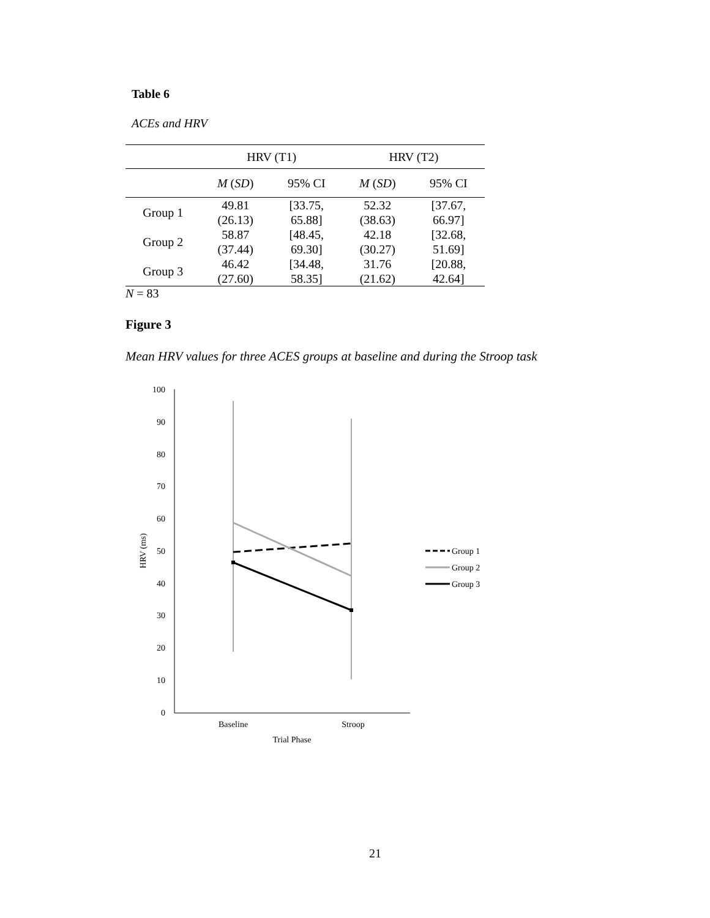Table 6
ACEs and HRV
| | HRV (T1) | | HRV (T2) | |
| --- | --- | --- | --- | --- |
| | M ( SD ) | 95% CI | M ( SD ) | 95% CI |
| Group 1 | 49.81 (26.13) | [33.75, 65.88] | 52.32 (38.63) | [37.67, 66.97] |
| Group 2 | 58.87 (37.44) | [48.45, 69.30] | 42.18 (30.27) | [32.68, 51.69] |
| Group 3 | 46.42 (27.60) | [34.48, 58.35] | 31.76 (21.62) | [20.88, 42.64] |
N = 83
Figure 3
Mean HRV values for three ACES groups at baseline and during the Stroop task
100
90
80
70
60
50
40
30
20
10
0
HRV (ms)
Baseline
Stroop
Trial Phase
Group 1
Group 2
Group 3
21